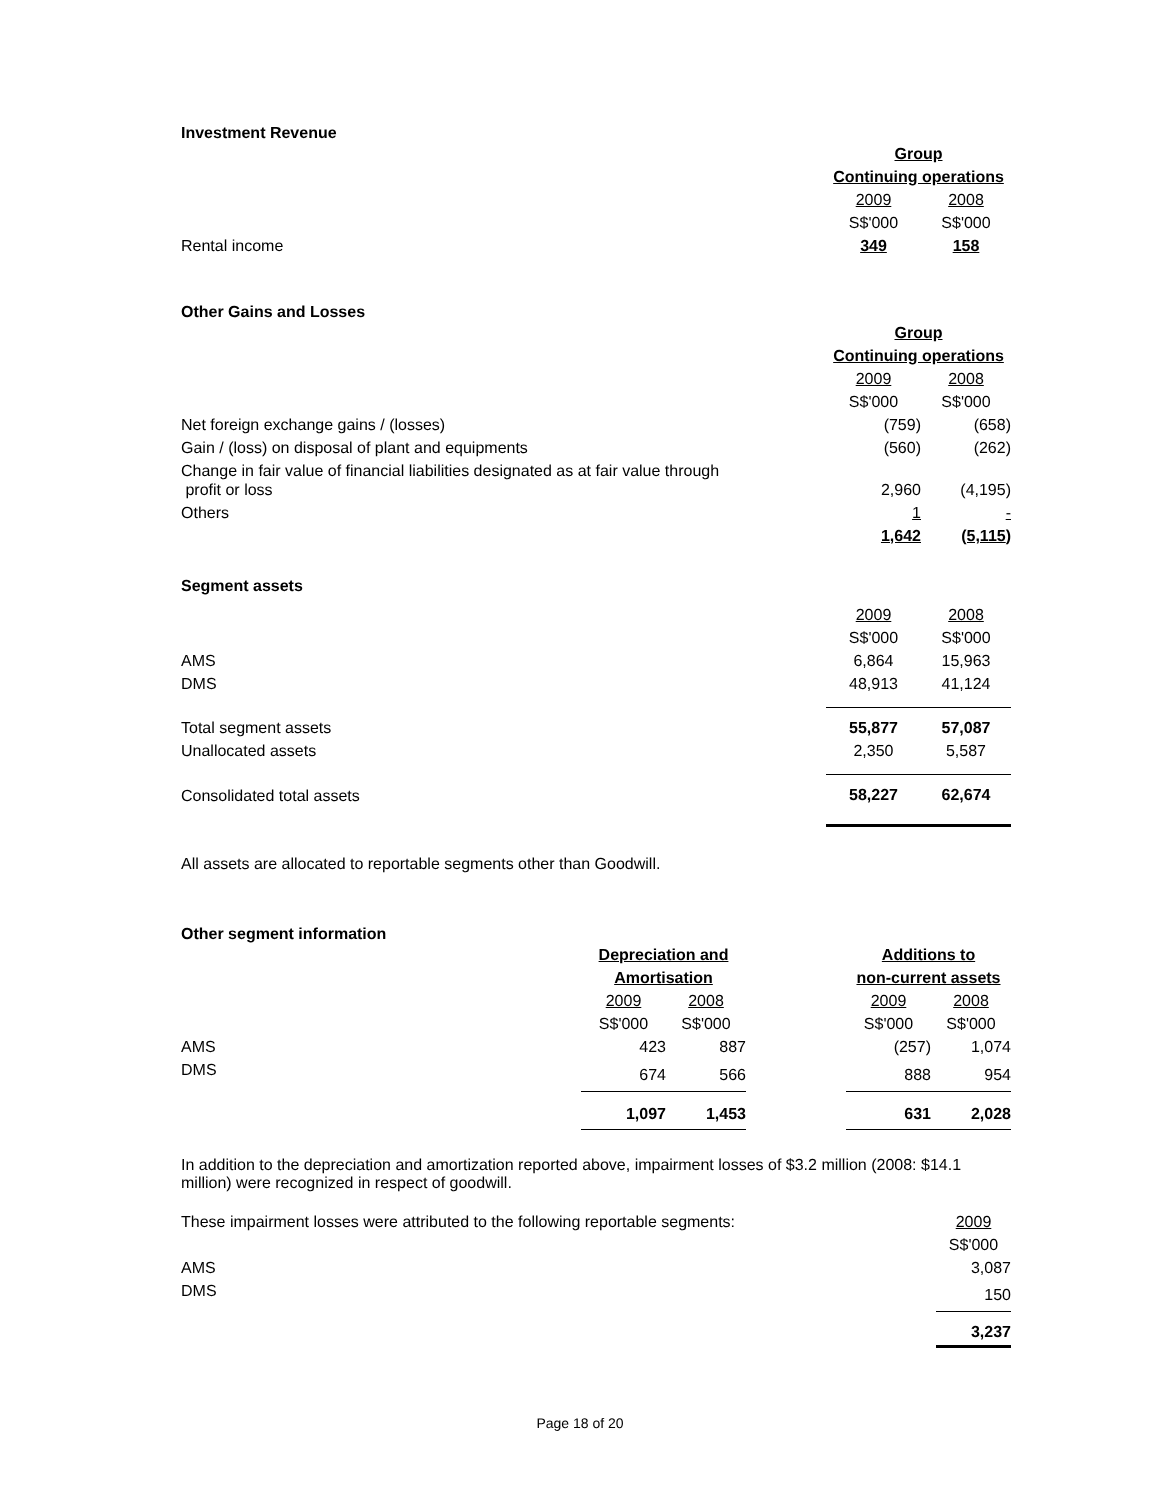Investment Revenue
| | Group | |
| | Continuing operations | |
| | 2009 | 2008 |
| | S$'000 | S$'000 |
| Rental income | 349 | 158 |
Other Gains and Losses
| | Group | |
| | Continuing operations | |
| | 2009 | 2008 |
| | S$'000 | S$'000 |
| Net foreign exchange gains / (losses) | (759) | (658) |
| Gain / (loss) on disposal of plant and equipments | (560) | (262) |
| Change in fair value of financial liabilities designated as at fair value through profit or loss | 2,960 | (4,195) |
| Others | 1 | - |
| | 1,642 | (5,115 ) |
Segment assets
| | 2009 | 2008 |
| | S$'000 | S$'000 |
| AMS | 6,864 | 15,963 |
| DMS | 48,913 | 41,124 |
| Total segment assets | 55,877 | 57,087 |
| Unallocated assets | 2,350 | 5,587 |
| Consolidated total assets | 58,227 | 62,674 |
All assets are allocated to reportable segments other than Goodwill.
Other segment information
| | Depreciation and | | | Additions to | |
| | Amortisation | | | non-current assets | |
| | 2009 | 2008 | | 2009 | 2008 |
| | S$'000 | S$'000 | | S$'000 | S$'000 |
| AMS | 423 | 887 | | (257) | 1,074 |
| DMS | 674 | 566 | | 888 | 954 |
| | 1,097 | 1,453 | | 631 | 2,028 |
In addition to the depreciation and amortization reported above, impairment losses of $3.2 million (2008: $14.1 million) were recognized in respect of goodwill.
| These impairment losses were attributed to the following reportable segments: | 2009 |
| | S$'000 |
| AMS | 3,087 |
| DMS | 150 |
| | 3,237 |
Page 18 of 20